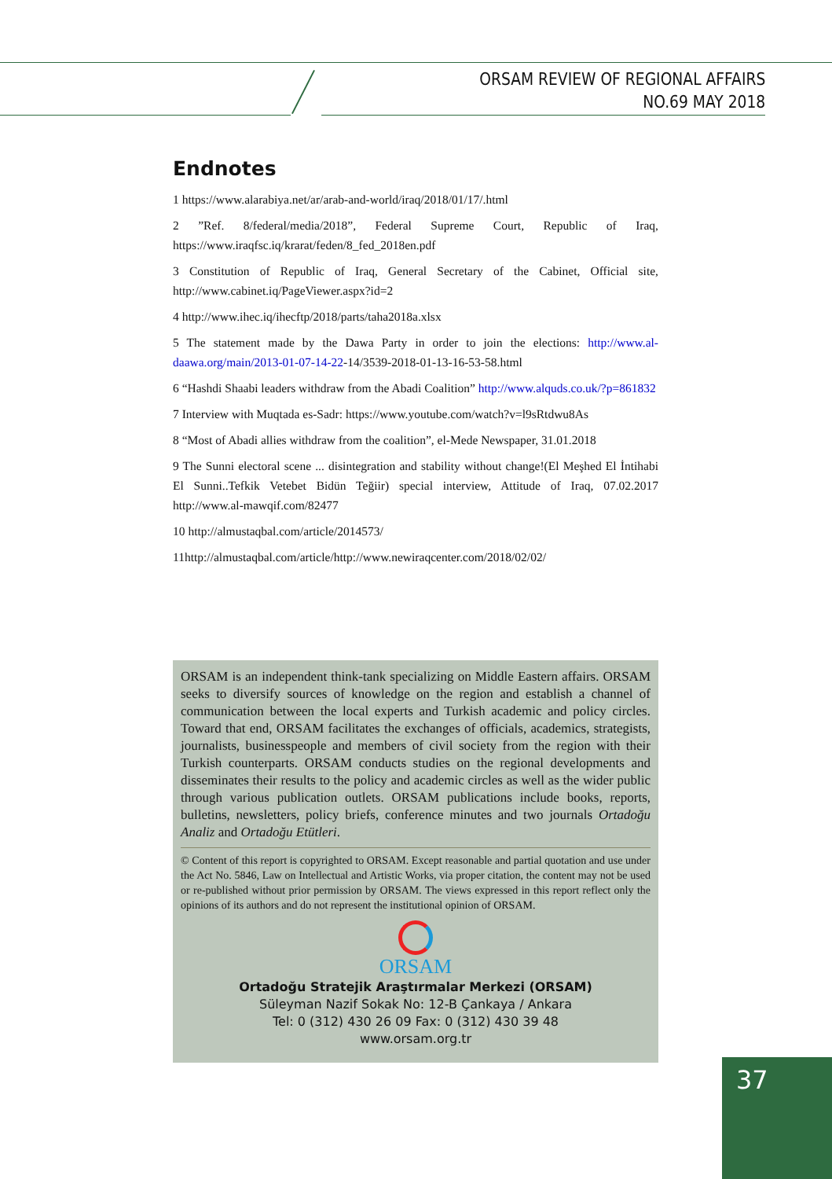ORSAM REVIEW OF REGIONAL AFFAIRS
NO.69 MAY 2018
Endnotes
1 https://www.alarabiya.net/ar/arab-and-world/iraq/2018/01/17/.html
2 ”Ref. 8/federal/media/2018”, Federal Supreme Court, Republic of Iraq, https://www.iraqfsc.iq/krarat/feden/8_fed_2018en.pdf
3 Constitution of Republic of Iraq, General Secretary of the Cabinet, Official site, http://www.cabinet.iq/PageViewer.aspx?id=2
4 http://www.ihec.iq/ihecftp/2018/parts/taha2018a.xlsx
5 The statement made by the Dawa Party in order to join the elections: http://www.al-daawa.org/main/2013-01-07-14-22-14/3539-2018-01-13-16-53-58.html
6 “Hashdi Shaabi leaders withdraw from the Abadi Coalition” http://www.alquds.co.uk/?p=861832
7 Interview with Muqtada es-Sadr: https://www.youtube.com/watch?v=l9sRtdwu8As
8 “Most of Abadi allies withdraw from the coalition”, el-Mede Newspaper, 31.01.2018
9 The Sunni electoral scene ... disintegration and stability without change!(El Meşhed El İntihabi El Sunni..Tefkik Vetebet Bidün Teğiir) special interview, Attitude of Iraq, 07.02.2017 http://www.al-mawqif.com/82477
10 http://almustaqbal.com/article/2014573/
11http://almustaqbal.com/article/http://www.newiraqcenter.com/2018/02/02/
ORSAM is an independent think-tank specializing on Middle Eastern affairs. ORSAM seeks to diversify sources of knowledge on the region and establish a channel of communication between the local experts and Turkish academic and policy circles. Toward that end, ORSAM facilitates the exchanges of officials, academics, strategists, journalists, businesspeople and members of civil society from the region with their Turkish counterparts. ORSAM conducts studies on the regional developments and disseminates their results to the policy and academic circles as well as the wider public through various publication outlets. ORSAM publications include books, reports, bulletins, newsletters, policy briefs, conference minutes and two journals Ortadoğu Analiz and Ortadoğu Etütleri.
© Content of this report is copyrighted to ORSAM. Except reasonable and partial quotation and use under the Act No. 5846, Law on Intellectual and Artistic Works, via proper citation, the content may not be used or re-published without prior permission by ORSAM. The views expressed in this report reflect only the opinions of its authors and do not represent the institutional opinion of ORSAM.
ORSAM
Ortadoğu Stratejik Araştırmalar Merkezi (ORSAM)
Süleyman Nazif Sokak No: 12-B Çankaya / Ankara
Tel: 0 (312) 430 26 09 Fax: 0 (312) 430 39 48
www.orsam.org.tr
37